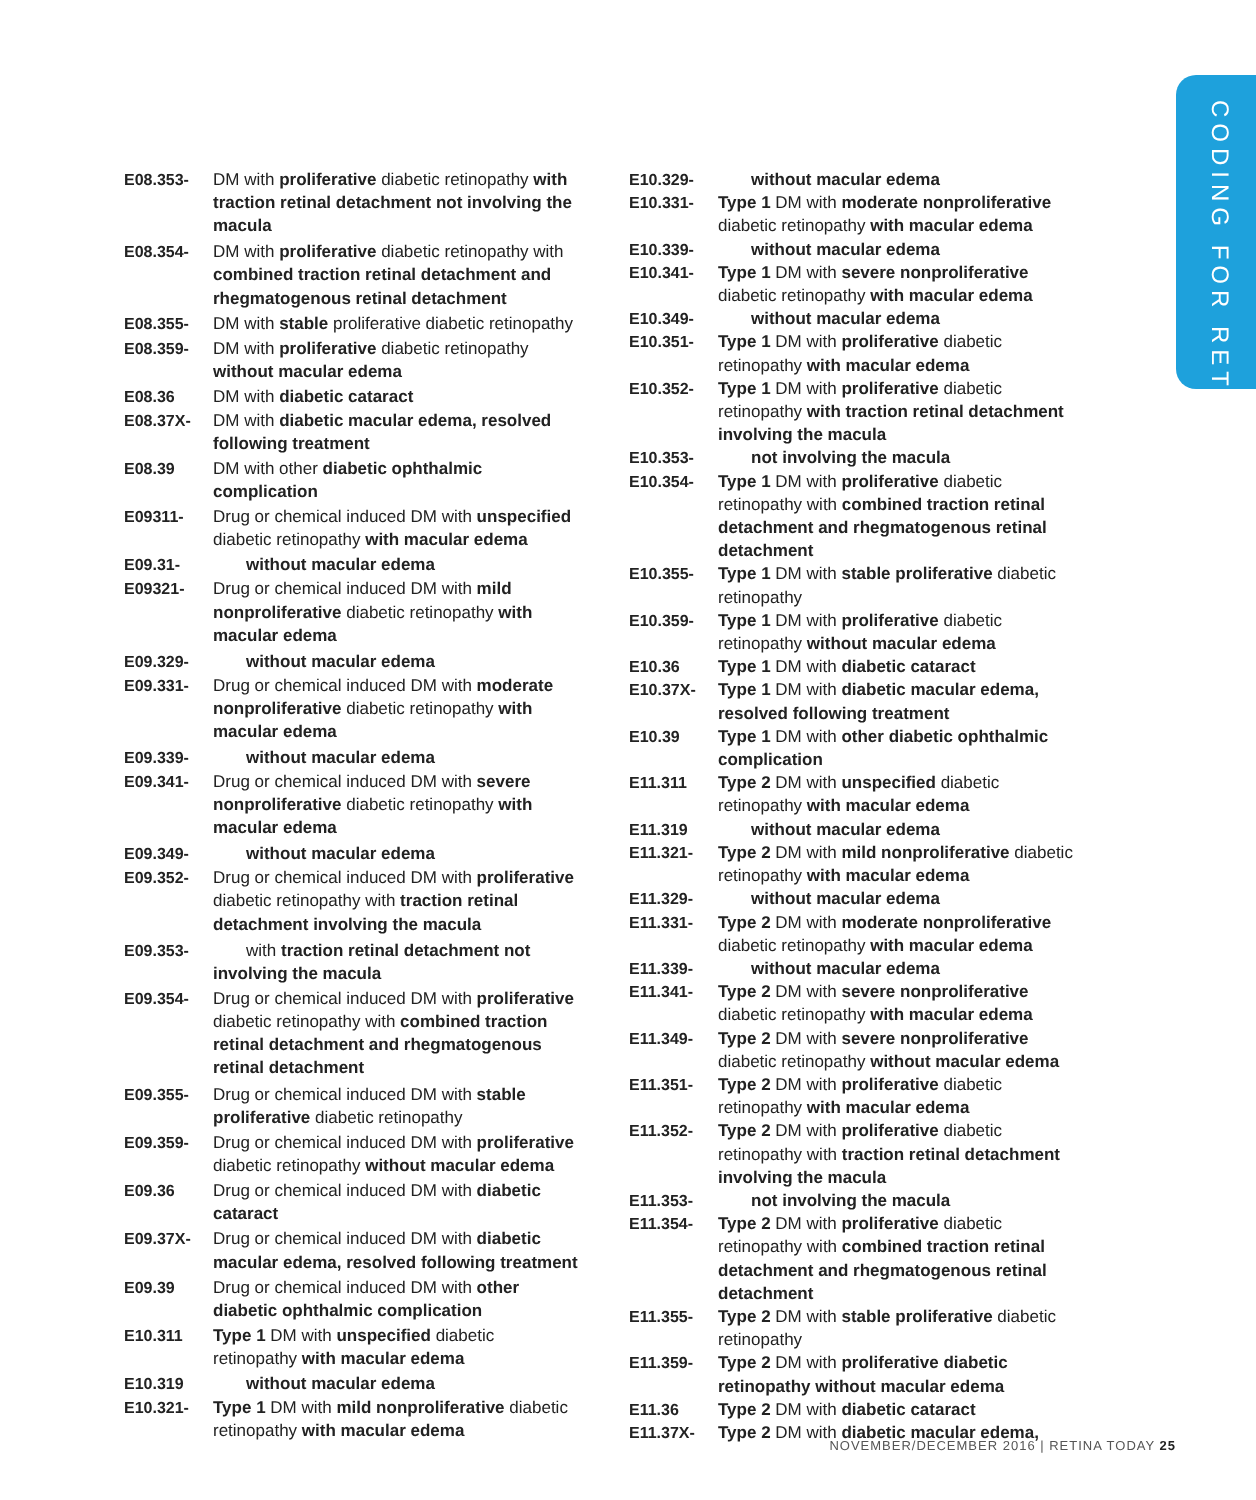CODING FOR RETINA
| E08.353- | DM with proliferative diabetic retinopathy with traction retinal detachment not involving the macula |
| E08.354- | DM with proliferative diabetic retinopathy with combined traction retinal detachment and rhegmatogenous retinal detachment |
| E08.355- | DM with stable proliferative diabetic retinopathy |
| E08.359- | DM with proliferative diabetic retinopathy without macular edema |
| E08.36 | DM with diabetic cataract |
| E08.37X- | DM with diabetic macular edema, resolved following treatment |
| E08.39 | DM with other diabetic ophthalmic complication |
| E09311- | Drug or chemical induced DM with unspecified diabetic retinopathy with macular edema |
| E09.31- | without macular edema |
| E09321- | Drug or chemical induced DM with mild nonproliferative diabetic retinopathy with macular edema |
| E09.329- | without macular edema |
| E09.331- | Drug or chemical induced DM with moderate nonproliferative diabetic retinopathy with macular edema |
| E09.339- | without macular edema |
| E09.341- | Drug or chemical induced DM with severe nonproliferative diabetic retinopathy with macular edema |
| E09.349- | without macular edema |
| E09.352- | Drug or chemical induced DM with proliferative diabetic retinopathy with traction retinal detachment involving the macula |
| E09.353- | with traction retinal detachment not involving the macula |
| E09.354- | Drug or chemical induced DM with proliferative diabetic retinopathy with combined traction retinal detachment and rhegmatogenous retinal detachment |
| E09.355- | Drug or chemical induced DM with stable proliferative diabetic retinopathy |
| E09.359- | Drug or chemical induced DM with proliferative diabetic retinopathy without macular edema |
| E09.36 | Drug or chemical induced DM with diabetic cataract |
| E09.37X- | Drug or chemical induced DM with diabetic macular edema, resolved following treatment |
| E09.39 | Drug or chemical induced DM with other diabetic ophthalmic complication |
| E10.311 | Type 1 DM with unspecified diabetic retinopathy with macular edema |
| E10.319 | without macular edema |
| E10.321- | Type 1 DM with mild nonproliferative diabetic retinopathy with macular edema |
| E10.329- | without macular edema |
| E10.331- | Type 1 DM with moderate nonproliferative diabetic retinopathy with macular edema |
| E10.339- | without macular edema |
| E10.341- | Type 1 DM with severe nonproliferative diabetic retinopathy with macular edema |
| E10.349- | without macular edema |
| E10.351- | Type 1 DM with proliferative diabetic retinopathy with macular edema |
| E10.352- | Type 1 DM with proliferative diabetic retinopathy with traction retinal detachment involving the macula |
| E10.353- | not involving the macula |
| E10.354- | Type 1 DM with proliferative diabetic retinopathy with combined traction retinal detachment and rhegmatogenous retinal detachment |
| E10.355- | Type 1 DM with stable proliferative diabetic retinopathy |
| E10.359- | Type 1 DM with proliferative diabetic retinopathy without macular edema |
| E10.36 | Type 1 DM with diabetic cataract |
| E10.37X- | Type 1 DM with diabetic macular edema, resolved following treatment |
| E10.39 | Type 1 DM with other diabetic ophthalmic complication |
| E11.311 | Type 2 DM with unspecified diabetic retinopathy with macular edema |
| E11.319 | without macular edema |
| E11.321- | Type 2 DM with mild nonproliferative diabetic retinopathy with macular edema |
| E11.329- | without macular edema |
| E11.331- | Type 2 DM with moderate nonproliferative diabetic retinopathy with macular edema |
| E11.339- | without macular edema |
| E11.341- | Type 2 DM with severe nonproliferative diabetic retinopathy with macular edema |
| E11.349- | Type 2 DM with severe nonproliferative diabetic retinopathy without macular edema |
| E11.351- | Type 2 DM with proliferative diabetic retinopathy with macular edema |
| E11.352- | Type 2 DM with proliferative diabetic retinopathy with traction retinal detachment involving the macula |
| E11.353- | not involving the macula |
| E11.354- | Type 2 DM with proliferative diabetic retinopathy with combined traction retinal detachment and rhegmatogenous retinal detachment |
| E11.355- | Type 2 DM with stable proliferative diabetic retinopathy |
| E11.359- | Type 2 DM with proliferative diabetic retinopathy without macular edema |
| E11.36 | Type 2 DM with diabetic cataract |
| E11.37X- | Type 2 DM with diabetic macular edema, |
NOVEMBER/DECEMBER 2016 | RETINA TODAY 25